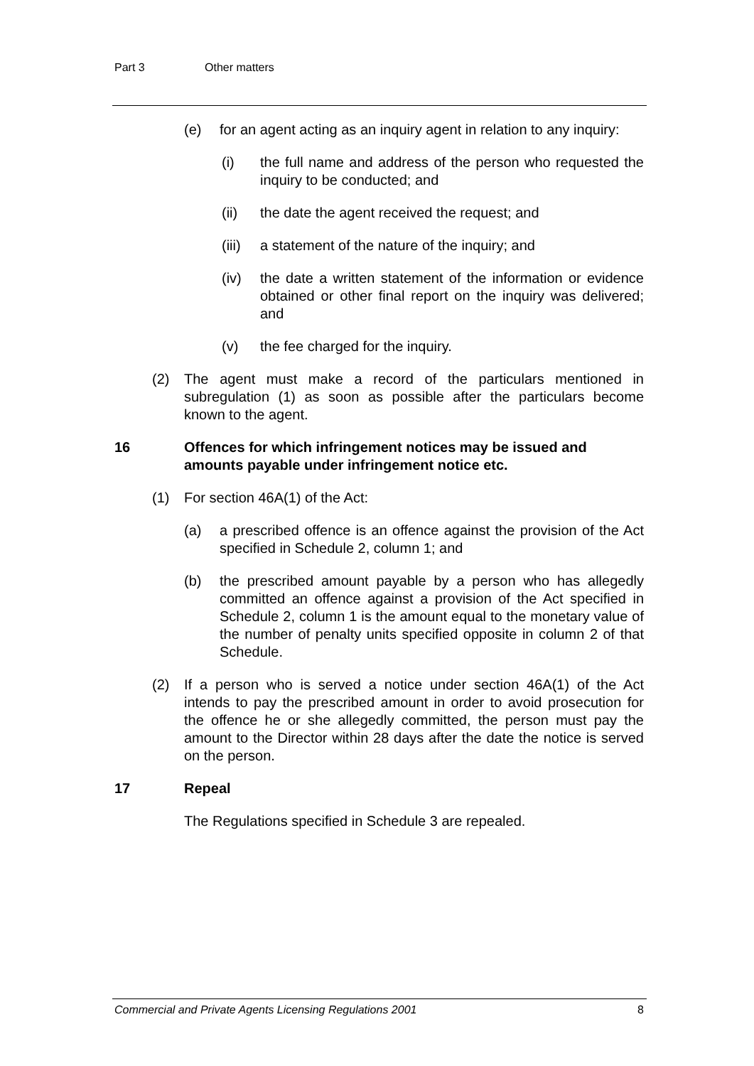Part 3 Other matters
(e) for an agent acting as an inquiry agent in relation to any inquiry:
(i) the full name and address of the person who requested the inquiry to be conducted; and
(ii) the date the agent received the request; and
(iii) a statement of the nature of the inquiry; and
(iv) the date a written statement of the information or evidence obtained or other final report on the inquiry was delivered; and
(v) the fee charged for the inquiry.
(2) The agent must make a record of the particulars mentioned in subregulation (1) as soon as possible after the particulars become known to the agent.
16 Offences for which infringement notices may be issued and amounts payable under infringement notice etc.
(1) For section 46A(1) of the Act:
(a) a prescribed offence is an offence against the provision of the Act specified in Schedule 2, column 1; and
(b) the prescribed amount payable by a person who has allegedly committed an offence against a provision of the Act specified in Schedule 2, column 1 is the amount equal to the monetary value of the number of penalty units specified opposite in column 2 of that Schedule.
(2) If a person who is served a notice under section 46A(1) of the Act intends to pay the prescribed amount in order to avoid prosecution for the offence he or she allegedly committed, the person must pay the amount to the Director within 28 days after the date the notice is served on the person.
17 Repeal
The Regulations specified in Schedule 3 are repealed.
Commercial and Private Agents Licensing Regulations 2001 8